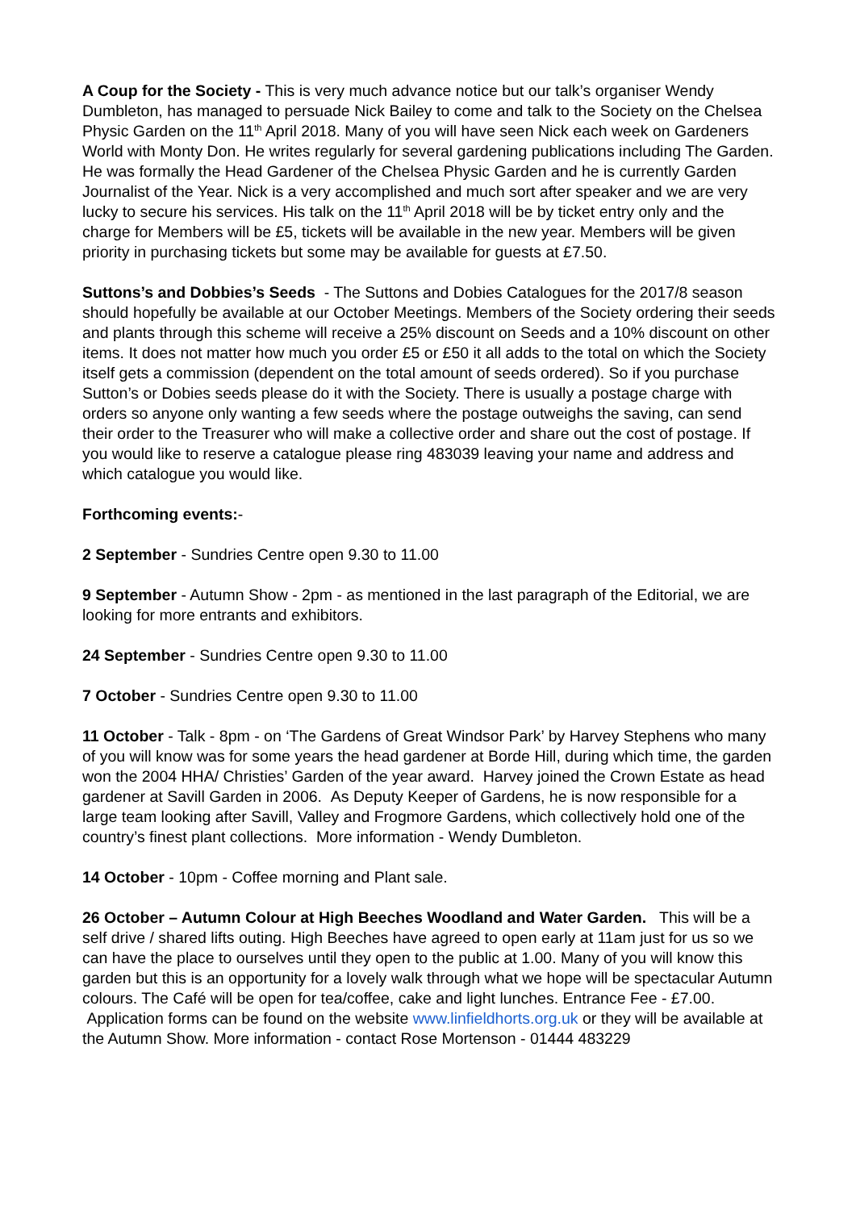A Coup for the Society - This is very much advance notice but our talk’s organiser Wendy Dumbleton, has managed to persuade Nick Bailey to come and talk to the Society on the Chelsea Physic Garden on the 11<sup>th</sup> April 2018. Many of you will have seen Nick each week on Gardeners World with Monty Don. He writes regularly for several gardening publications including The Garden. He was formally the Head Gardener of the Chelsea Physic Garden and he is currently Garden Journalist of the Year. Nick is a very accomplished and much sort after speaker and we are very lucky to secure his services. His talk on the 11<sup>th</sup> April 2018 will be by ticket entry only and the charge for Members will be £5, tickets will be available in the new year. Members will be given priority in purchasing tickets but some may be available for guests at £7.50.
Suttons’s and Dobbies’s Seeds - The Suttons and Dobies Catalogues for the 2017/8 season should hopefully be available at our October Meetings. Members of the Society ordering their seeds and plants through this scheme will receive a 25% discount on Seeds and a 10% discount on other items. It does not matter how much you order £5 or £50 it all adds to the total on which the Society itself gets a commission (dependent on the total amount of seeds ordered). So if you purchase Sutton’s or Dobies seeds please do it with the Society. There is usually a postage charge with orders so anyone only wanting a few seeds where the postage outweighs the saving, can send their order to the Treasurer who will make a collective order and share out the cost of postage. If you would like to reserve a catalogue please ring 483039 leaving your name and address and which catalogue you would like.
Forthcoming events:-
2 September - Sundries Centre open 9.30 to 11.00
9 September - Autumn Show - 2pm - as mentioned in the last paragraph of the Editorial, we are looking for more entrants and exhibitors.
24 September - Sundries Centre open 9.30 to 11.00
7 October - Sundries Centre open 9.30 to 11.00
11 October - Talk - 8pm - on ‘The Gardens of Great Windsor Park’ by Harvey Stephens who many of you will know was for some years the head gardener at Borde Hill, during which time, the garden won the 2004 HHA/ Christies’ Garden of the year award. Harvey joined the Crown Estate as head gardener at Savill Garden in 2006. As Deputy Keeper of Gardens, he is now responsible for a large team looking after Savill, Valley and Frogmore Gardens, which collectively hold one of the country’s finest plant collections. More information - Wendy Dumbleton.
14 October - 10pm - Coffee morning and Plant sale.
26 October – Autumn Colour at High Beeches Woodland and Water Garden. This will be a self drive / shared lifts outing. High Beeches have agreed to open early at 11am just for us so we can have the place to ourselves until they open to the public at 1.00. Many of you will know this garden but this is an opportunity for a lovely walk through what we hope will be spectacular Autumn colours. The Café will be open for tea/coffee, cake and light lunches. Entrance Fee - £7.00. Application forms can be found on the website www.linfieldhorts.org.uk or they will be available at the Autumn Show. More information - contact Rose Mortenson - 01444 483229